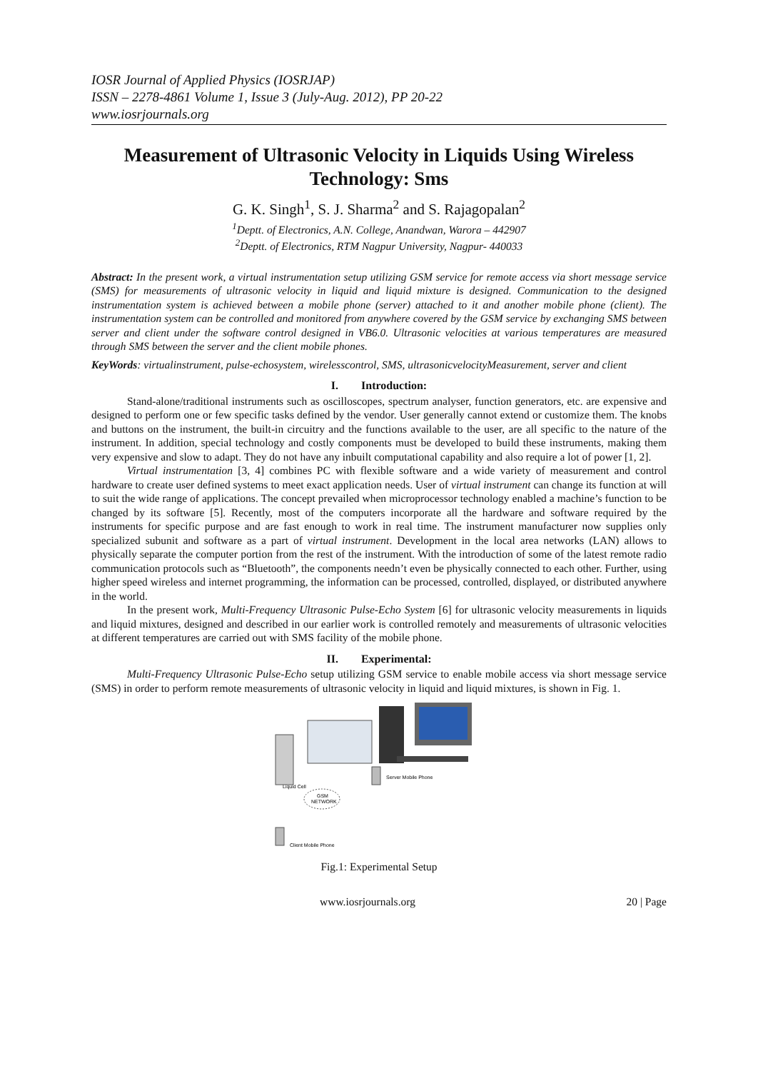IOSR Journal of Applied Physics (IOSRJAP)
ISSN – 2278-4861 Volume 1, Issue 3 (July-Aug. 2012), PP 20-22
www.iosrjournals.org
Measurement of Ultrasonic Velocity in Liquids Using Wireless Technology: Sms
G. K. Singh<sup>1</sup>, S. J. Sharma<sup>2</sup> and S. Rajagopalan<sup>2</sup>
<sup>1</sup> Deptt. of Electronics, A.N. College, Anandwan, Warora – 442907
<sup>2</sup> Deptt. of Electronics, RTM Nagpur University, Nagpur- 440033
Abstract: In the present work, a virtual instrumentation setup utilizing GSM service for remote access via short message service (SMS) for measurements of ultrasonic velocity in liquid and liquid mixture is designed. Communication to the designed instrumentation system is achieved between a mobile phone (server) attached to it and another mobile phone (client). The instrumentation system can be controlled and monitored from anywhere covered by the GSM service by exchanging SMS between server and client under the software control designed in VB6.0. Ultrasonic velocities at various temperatures are measured through SMS between the server and the client mobile phones.
KeyWords: virtualinstrument, pulse-echosystem, wirelesscontrol, SMS, ultrasonicvelocityMeasurement, server and client
I. Introduction:
Stand-alone/traditional instruments such as oscilloscopes, spectrum analyser, function generators, etc. are expensive and designed to perform one or few specific tasks defined by the vendor. User generally cannot extend or customize them. The knobs and buttons on the instrument, the built-in circuitry and the functions available to the user, are all specific to the nature of the instrument. In addition, special technology and costly components must be developed to build these instruments, making them very expensive and slow to adapt. They do not have any inbuilt computational capability and also require a lot of power [1, 2].
Virtual instrumentation [3, 4] combines PC with flexible software and a wide variety of measurement and control hardware to create user defined systems to meet exact application needs. User of virtual instrument can change its function at will to suit the wide range of applications. The concept prevailed when microprocessor technology enabled a machine’s function to be changed by its software [5]. Recently, most of the computers incorporate all the hardware and software required by the instruments for specific purpose and are fast enough to work in real time. The instrument manufacturer now supplies only specialized subunit and software as a part of virtual instrument. Development in the local area networks (LAN) allows to physically separate the computer portion from the rest of the instrument. With the introduction of some of the latest remote radio communication protocols such as “Bluetooth”, the components needn’t even be physically connected to each other. Further, using higher speed wireless and internet programming, the information can be processed, controlled, displayed, or distributed anywhere in the world.
In the present work, Multi-Frequency Ultrasonic Pulse-Echo System [6] for ultrasonic velocity measurements in liquids and liquid mixtures, designed and described in our earlier work is controlled remotely and measurements of ultrasonic velocities at different temperatures are carried out with SMS facility of the mobile phone.
II. Experimental:
Multi-Frequency Ultrasonic Pulse-Echo setup utilizing GSM service to enable mobile access via short message service (SMS) in order to perform remote measurements of ultrasonic velocity in liquid and liquid mixtures, is shown in Fig. 1.
Server Mobile Phone
GSM
NETWORK
Client Mobile Phone
Liquid Cell
Fig.1: Experimental Setup
www.iosrjournals.org 20 | Page